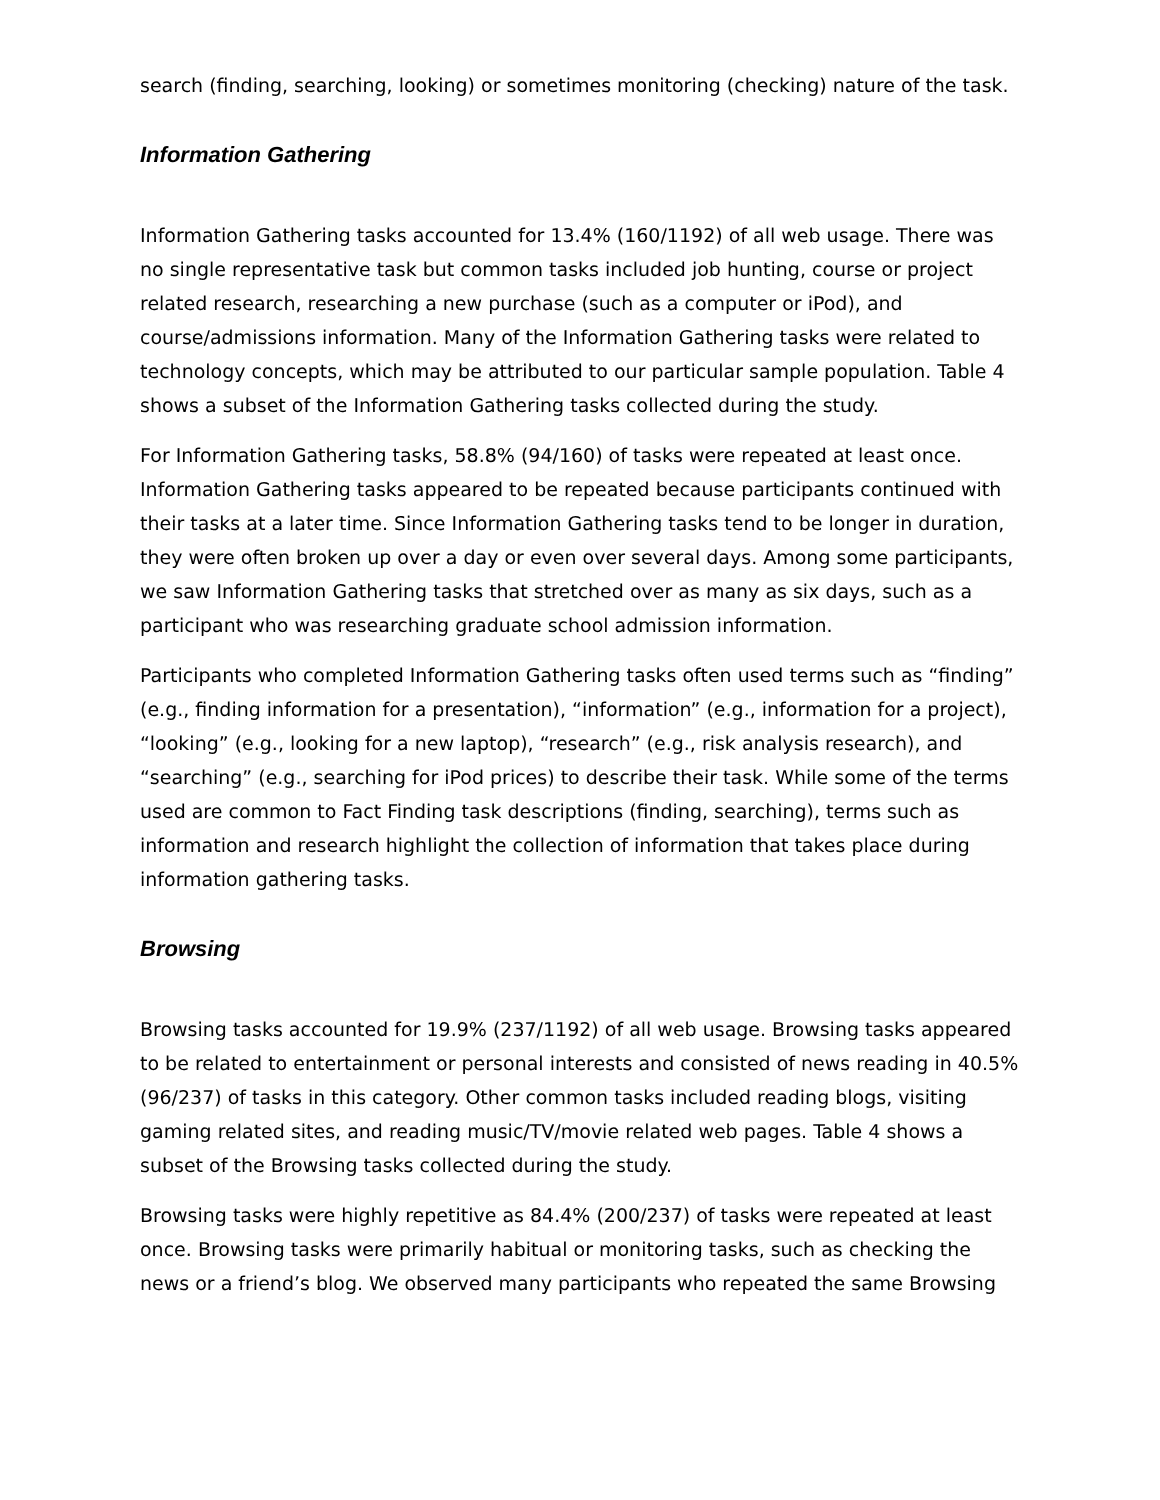search (finding, searching, looking) or sometimes monitoring (checking) nature of the task.
Information Gathering
Information Gathering tasks accounted for 13.4% (160/1192) of all web usage. There was no single representative task but common tasks included job hunting, course or project related research, researching a new purchase (such as a computer or iPod), and course/admissions information. Many of the Information Gathering tasks were related to technology concepts, which may be attributed to our particular sample population. Table 4 shows a subset of the Information Gathering tasks collected during the study.
For Information Gathering tasks, 58.8% (94/160) of tasks were repeated at least once. Information Gathering tasks appeared to be repeated because participants continued with their tasks at a later time. Since Information Gathering tasks tend to be longer in duration, they were often broken up over a day or even over several days. Among some participants, we saw Information Gathering tasks that stretched over as many as six days, such as a participant who was researching graduate school admission information.
Participants who completed Information Gathering tasks often used terms such as “finding” (e.g., finding information for a presentation), “information” (e.g., information for a project), “looking” (e.g., looking for a new laptop), “research” (e.g., risk analysis research), and “searching” (e.g., searching for iPod prices) to describe their task. While some of the terms used are common to Fact Finding task descriptions (finding, searching), terms such as information and research highlight the collection of information that takes place during information gathering tasks.
Browsing
Browsing tasks accounted for 19.9% (237/1192) of all web usage. Browsing tasks appeared to be related to entertainment or personal interests and consisted of news reading in 40.5% (96/237) of tasks in this category. Other common tasks included reading blogs, visiting gaming related sites, and reading music/TV/movie related web pages. Table 4 shows a subset of the Browsing tasks collected during the study.
Browsing tasks were highly repetitive as 84.4% (200/237) of tasks were repeated at least once. Browsing tasks were primarily habitual or monitoring tasks, such as checking the news or a friend’s blog. We observed many participants who repeated the same Browsing